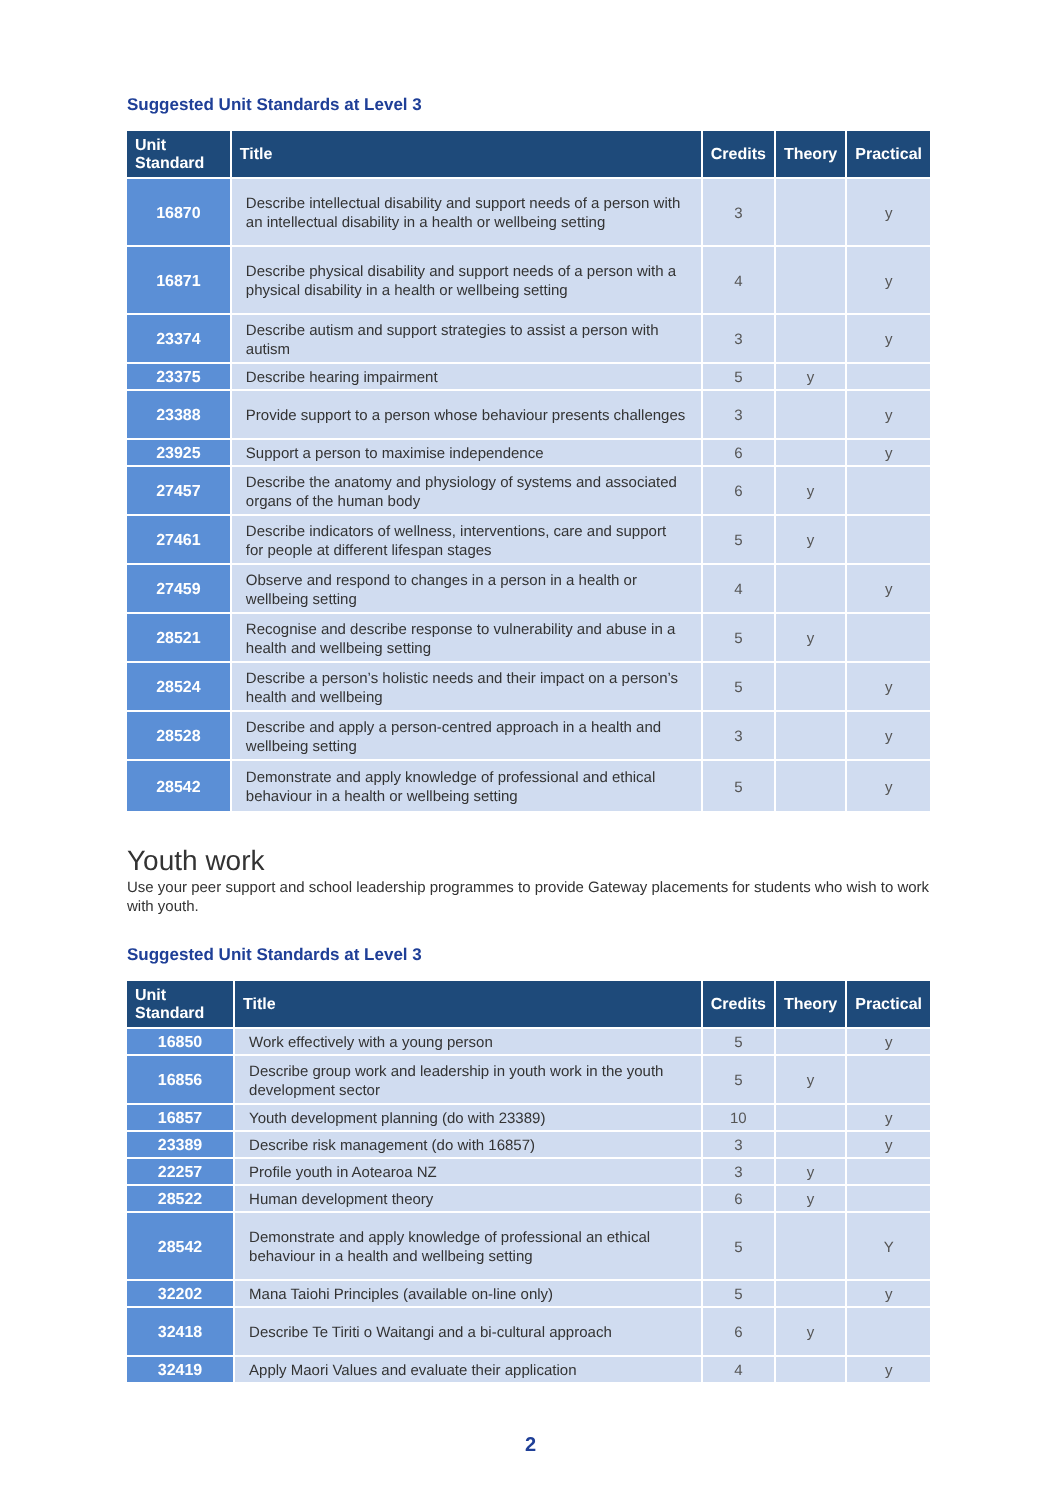Suggested Unit Standards at Level 3
| Unit Standard | Title | Credits | Theory | Practical |
| --- | --- | --- | --- | --- |
| 16870 | Describe intellectual disability and support needs of a person with an intellectual disability in a health or wellbeing setting | 3 | | y |
| 16871 | Describe physical disability and support needs of a person with a physical disability in a health or wellbeing setting | 4 | | y |
| 23374 | Describe autism and support strategies to assist a person with autism | 3 | | y |
| 23375 | Describe hearing impairment | 5 | y | |
| 23388 | Provide support to a person whose behaviour presents challenges | 3 | | y |
| 23925 | Support a person to maximise independence | 6 | | y |
| 27457 | Describe the anatomy and physiology of systems and associated organs of the human body | 6 | y | |
| 27461 | Describe indicators of wellness, interventions, care and support for people at different lifespan stages | 5 | y | |
| 27459 | Observe and respond to changes in a person in a health or wellbeing setting | 4 | | y |
| 28521 | Recognise and describe response to vulnerability and abuse in a health and wellbeing setting | 5 | y | |
| 28524 | Describe a person’s holistic needs and their impact on a person’s health and wellbeing | 5 | | y |
| 28528 | Describe and apply a person-centred approach in a health and wellbeing setting | 3 | | y |
| 28542 | Demonstrate and apply knowledge of professional and ethical behaviour in a health or wellbeing setting | 5 | | y |
Youth work
Use your peer support and school leadership programmes to provide Gateway placements for students who wish to work with youth.
Suggested Unit Standards at Level 3
| Unit Standard | Title | Credits | Theory | Practical |
| --- | --- | --- | --- | --- |
| 16850 | Work effectively with a young person | 5 | | y |
| 16856 | Describe group work and leadership in youth work in the youth development sector | 5 | y | |
| 16857 | Youth development planning (do with 23389) | 10 | | y |
| 23389 | Describe risk management (do with 16857) | 3 | | y |
| 22257 | Profile youth in Aotearoa NZ | 3 | y | |
| 28522 | Human development theory | 6 | y | |
| 28542 | Demonstrate and apply knowledge of professional an ethical behaviour in a health and wellbeing setting | 5 | | Y |
| 32202 | Mana Taiohi Principles (available on-line only) | 5 | | y |
| 32418 | Describe Te Tiriti o Waitangi and a bi-cultural approach | 6 | y | |
| 32419 | Apply Maori Values and evaluate their application | 4 | | y |
2